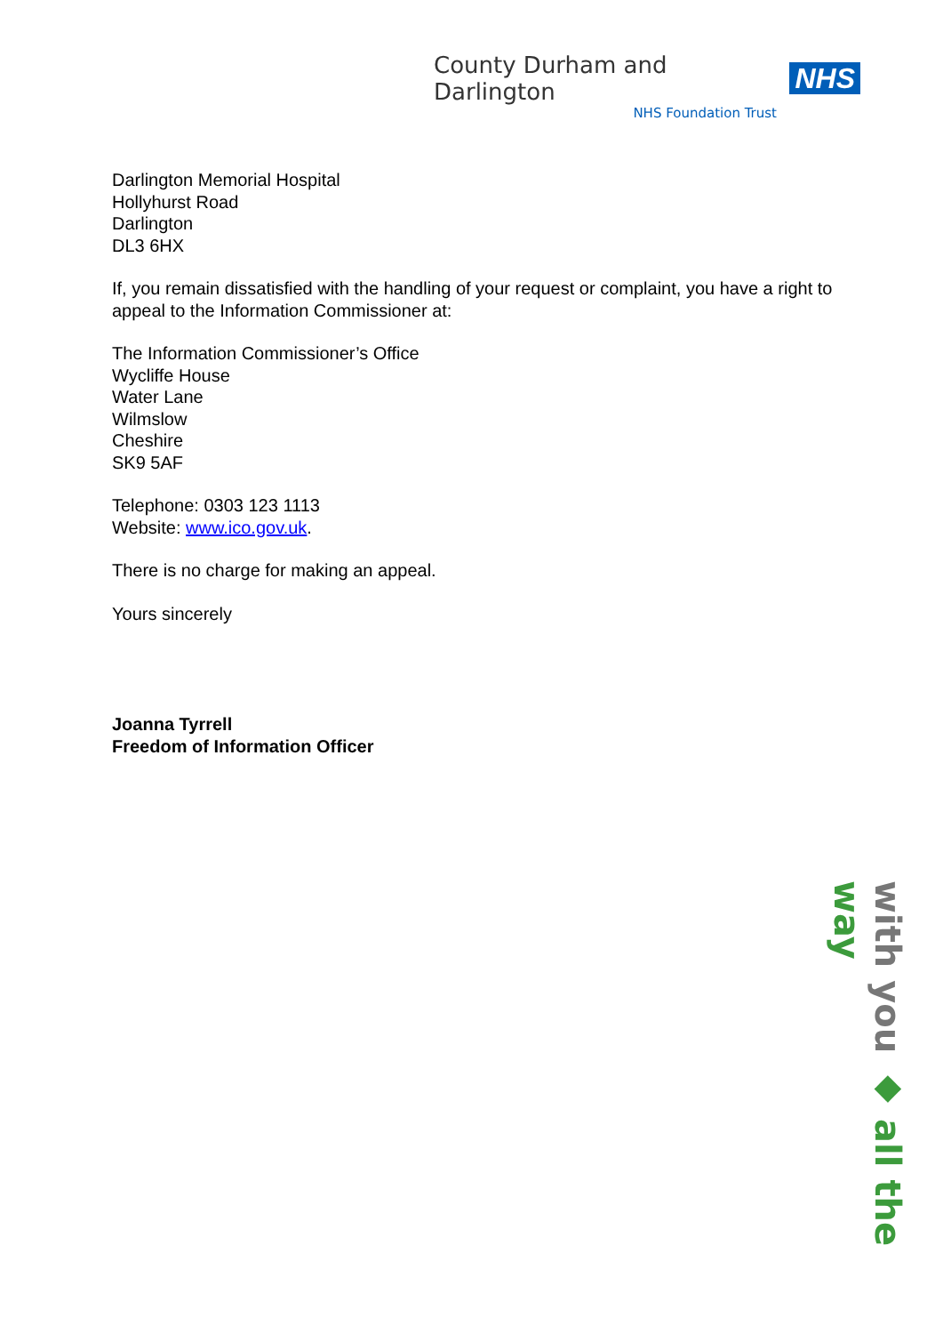County Durham and Darlington NHS
NHS Foundation Trust
Darlington Memorial Hospital
Hollyhurst Road
Darlington
DL3 6HX
If, you remain dissatisfied with the handling of your request or complaint, you have a right to appeal to the Information Commissioner at:
The Information Commissioner’s Office
Wycliffe House
Water Lane
Wilmslow
Cheshire
SK9 5AF
Telephone: 0303 123 1113
Website: www.ico.gov.uk.
There is no charge for making an appeal.
Yours sincerely
Joanna Tyrrell
Freedom of Information Officer
with you ◆ all the way